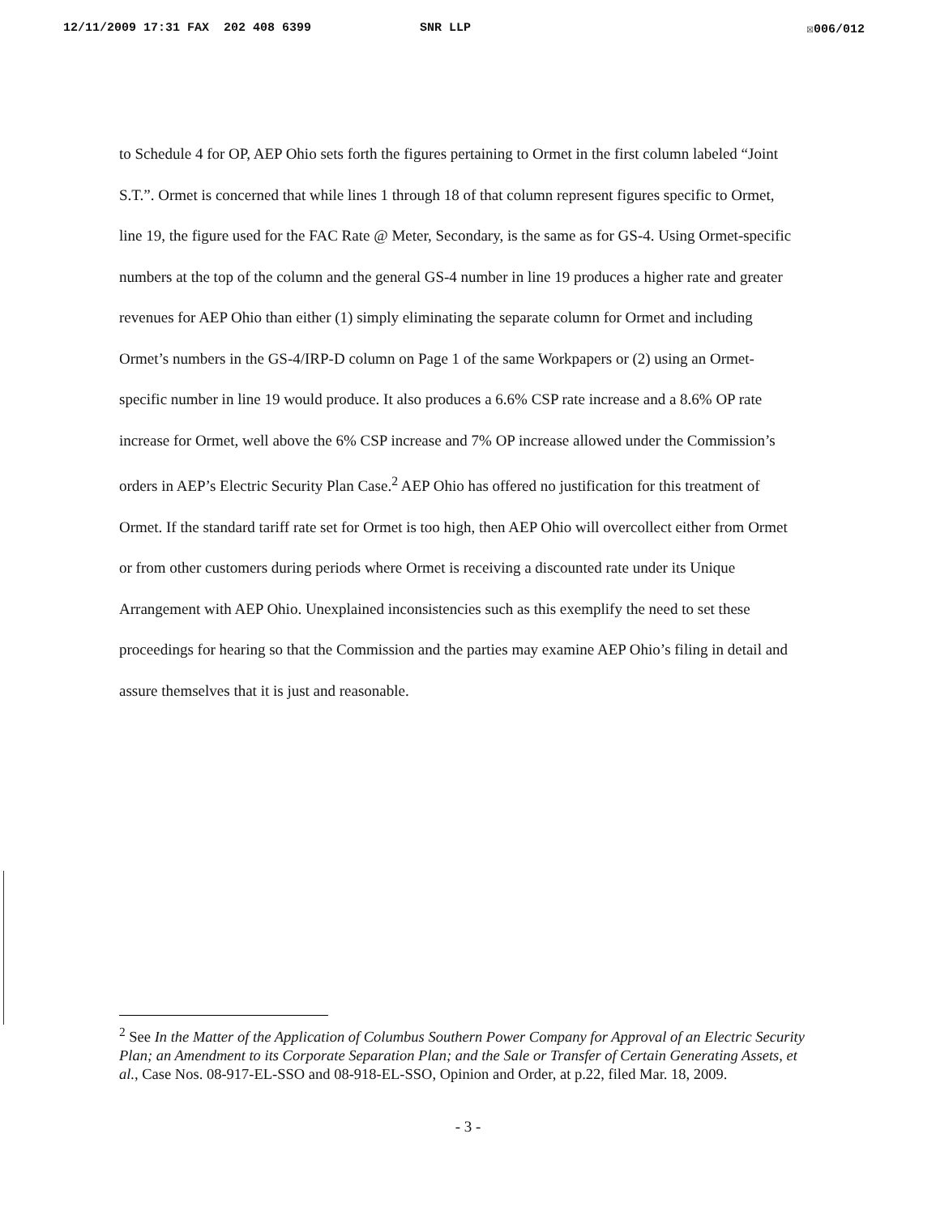12/11/2009 17:31 FAX 202 408 6399 SNR LLP ☒006/012
to Schedule 4 for OP, AEP Ohio sets forth the figures pertaining to Ormet in the first column labeled “Joint S.T.”. Ormet is concerned that while lines 1 through 18 of that column represent figures specific to Ormet, line 19, the figure used for the FAC Rate @ Meter, Secondary, is the same as for GS-4. Using Ormet-specific numbers at the top of the column and the general GS-4 number in line 19 produces a higher rate and greater revenues for AEP Ohio than either (1) simply eliminating the separate column for Ormet and including Ormet’s numbers in the GS-4/IRP-D column on Page 1 of the same Workpapers or (2) using an Ormet-specific number in line 19 would produce. It also produces a 6.6% CSP rate increase and a 8.6% OP rate increase for Ormet, well above the 6% CSP increase and 7% OP increase allowed under the Commission’s orders in AEP’s Electric Security Plan Case.<sup>2</sup> AEP Ohio has offered no justification for this treatment of Ormet. If the standard tariff rate set for Ormet is too high, then AEP Ohio will overcollect either from Ormet or from other customers during periods where Ormet is receiving a discounted rate under its Unique Arrangement with AEP Ohio. Unexplained inconsistencies such as this exemplify the need to set these proceedings for hearing so that the Commission and the parties may examine AEP Ohio’s filing in detail and assure themselves that it is just and reasonable.
<sup>2</sup> See In the Matter of the Application of Columbus Southern Power Company for Approval of an Electric Security Plan; an Amendment to its Corporate Separation Plan; and the Sale or Transfer of Certain Generating Assets, et al., Case Nos. 08-917-EL-SSO and 08-918-EL-SSO, Opinion and Order, at p.22, filed Mar. 18, 2009.
- 3 -